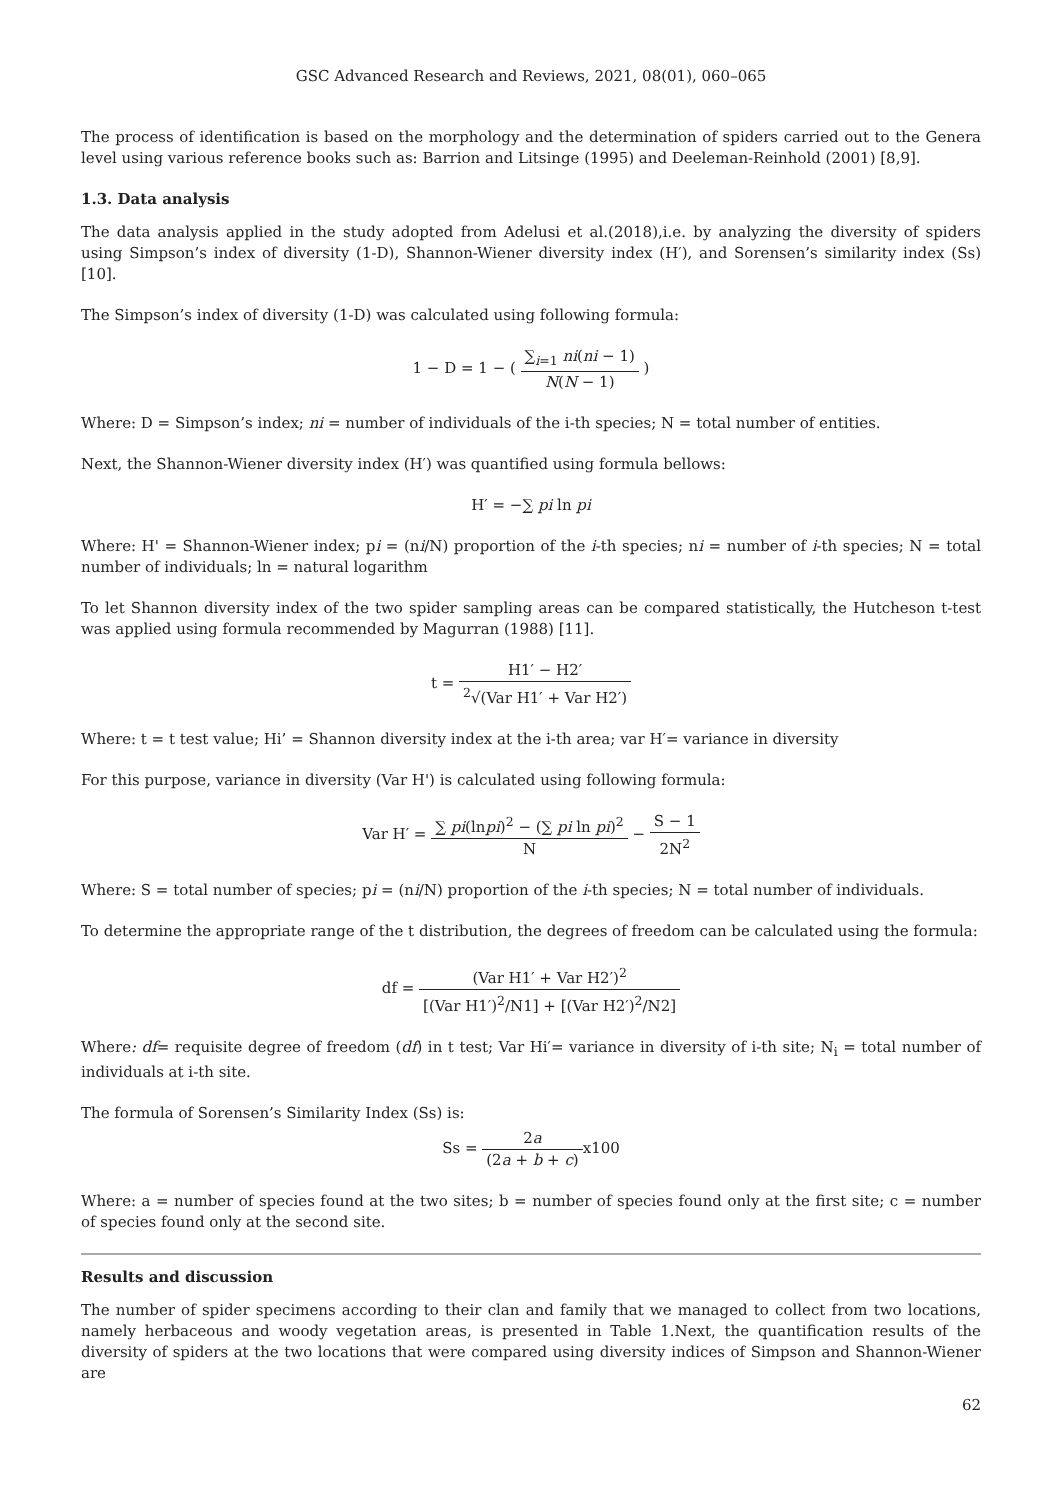GSC Advanced Research and Reviews, 2021, 08(01), 060–065
The process of identification is based on the morphology and the determination of spiders carried out to the Genera level using various reference books such as: Barrion and Litsinge (1995) and Deeleman-Reinhold (2001) [8,9].
1.3. Data analysis
The data analysis applied in the study adopted from Adelusi et al.(2018),i.e. by analyzing the diversity of spiders using Simpson’s index of diversity (1-D), Shannon-Wiener diversity index (H′), and Sorensen’s similarity index (Ss)[10].
The Simpson’s index of diversity (1-D) was calculated using following formula:
1 − D = 1 − ( ∑<sub>i=1</sub> ni(ni − 1) N(N − 1) )
Where: D = Simpson’s index; ni = number of individuals of the i-th species; N = total number of entities.
Next, the Shannon-Wiener diversity index (H′) was quantified using formula bellows:
H′ = −∑ pi ln pi
Where: H' = Shannon-Wiener index; pi = (ni/N) proportion of the i-th species; ni = number of i-th species; N = total number of individuals; ln = natural logarithm
To let Shannon diversity index of the two spider sampling areas can be compared statistically, the Hutcheson t-test was applied using formula recommended by Magurran (1988) [11].
t = H1′ − H2′<sup>2</sup>√(Var H1′ + Var H2′)
Where: t = t test value; Hi’ = Shannon diversity index at the i-th area; var H′= variance in diversity
For this purpose, variance in diversity (Var H') is calculated using following formula:
Var H′ = ∑ pi(lnpi)<sup>2</sup> − (∑ pi ln pi)<sup>2</sup> N − S − 1 2N<sup>2</sup>
Where: S = total number of species; pi = (ni/N) proportion of the i-th species; N = total number of individuals.
To determine the appropriate range of the t distribution, the degrees of freedom can be calculated using the formula:
df = (Var H1′ + Var H2′)<sup>2</sup> [(Var H1′)<sup>2</sup>/N1] + [(Var H2′)<sup>2</sup>/N2]
Where: df= requisite degree of freedom (df) in t test; Var Hi′= variance in diversity of i-th site; N<sub>i</sub> = total number of individuals at i-th site.
The formula of Sorensen’s Similarity Index (Ss) is:
Ss = 2a (2a + b + c) x100
Where: a = number of species found at the two sites; b = number of species found only at the first site; c = number of species found only at the second site.
Results and discussion
The number of spider specimens according to their clan and family that we managed to collect from two locations, namely herbaceous and woody vegetation areas, is presented in Table 1.Next, the quantification results of the diversity of spiders at the two locations that were compared using diversity indices of Simpson and Shannon-Wiener are
62